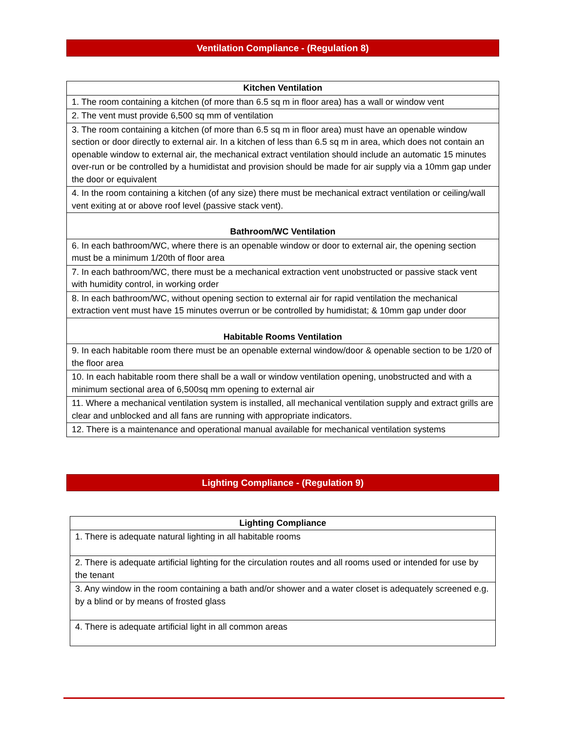Ventilation Compliance - (Regulation 8)
| Kitchen Ventilation |
| --- |
| 1. The room containing a kitchen (of more than 6.5 sq m in floor area) has a wall or window vent |
| 2. The vent must provide 6,500 sq mm of ventilation |
| 3. The room containing a kitchen (of more than 6.5 sq m in floor area) must have an openable window section or door directly to external air. In a kitchen of less than 6.5 sq m in area, which does not contain an openable window to external air, the mechanical extract ventilation should include an automatic 15 minutes over-run or be controlled by a humidistat and provision should be made for air supply via a 10mm gap under the door or equivalent |
| 4. In the room containing a kitchen (of any size) there must be mechanical extract ventilation or ceiling/wall vent exiting at or above roof level (passive stack vent). |
| Bathroom/WC Ventilation |
| 6. In each bathroom/WC, where there is an openable window or door to external air, the opening section must be a minimum 1/20th of floor area |
| 7. In each bathroom/WC, there must be a mechanical extraction vent unobstructed or passive stack vent with humidity control, in working order |
| 8. In each bathroom/WC, without opening section to external air for rapid ventilation the mechanical extraction vent must have 15 minutes overrun or be controlled by humidistat; & 10mm gap under door |
| Habitable Rooms Ventilation |
| 9. In each habitable room there must be an openable external window/door & openable section to be 1/20 of the floor area |
| 10. In each habitable room there shall be a wall or window ventilation opening, unobstructed and with a minimum sectional area of 6,500sq mm opening to external air |
| 11. Where a mechanical ventilation system is installed, all mechanical ventilation supply and extract grills are clear and unblocked and all fans are running with appropriate indicators. |
| 12. There is a maintenance and operational manual available for mechanical ventilation systems |
Lighting Compliance - (Regulation 9)
| Lighting Compliance |
| --- |
| 1. There is adequate natural lighting in all habitable rooms |
| 2. There is adequate artificial lighting for the circulation routes and all rooms used or intended for use by the tenant |
| 3. Any window in the room containing a bath and/or shower and a water closet is adequately screened e.g. by a blind or by means of frosted glass |
| 4. There is adequate artificial light in all common areas |